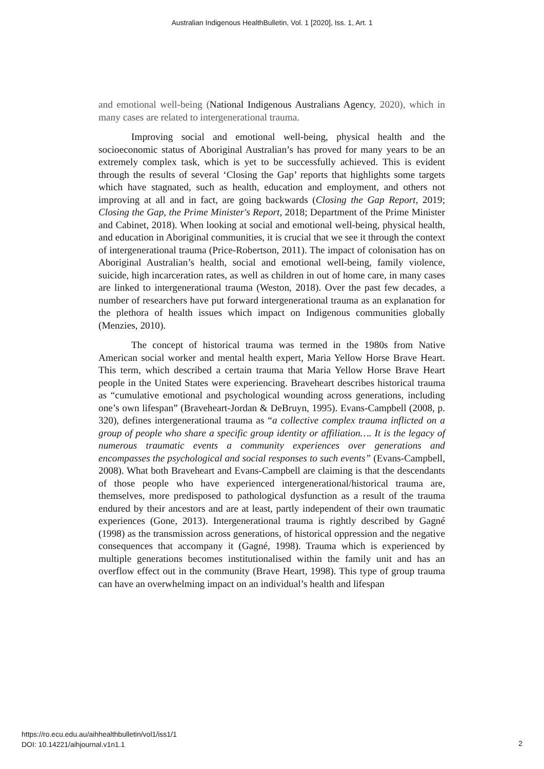Australian Indigenous HealthBulletin, Vol. 1 [2020], Iss. 1, Art. 1
and emotional well-being (National Indigenous Australians Agency, 2020), which in many cases are related to intergenerational trauma.
Improving social and emotional well-being, physical health and the socioeconomic status of Aboriginal Australian’s has proved for many years to be an extremely complex task, which is yet to be successfully achieved. This is evident through the results of several ‘Closing the Gap’ reports that highlights some targets which have stagnated, such as health, education and employment, and others not improving at all and in fact, are going backwards (Closing the Gap Report, 2019; Closing the Gap, the Prime Minister's Report, 2018; Department of the Prime Minister and Cabinet, 2018). When looking at social and emotional well-being, physical health, and education in Aboriginal communities, it is crucial that we see it through the context of intergenerational trauma (Price-Robertson, 2011). The impact of colonisation has on Aboriginal Australian’s health, social and emotional well-being, family violence, suicide, high incarceration rates, as well as children in out of home care, in many cases are linked to intergenerational trauma (Weston, 2018). Over the past few decades, a number of researchers have put forward intergenerational trauma as an explanation for the plethora of health issues which impact on Indigenous communities globally (Menzies, 2010).
The concept of historical trauma was termed in the 1980s from Native American social worker and mental health expert, Maria Yellow Horse Brave Heart. This term, which described a certain trauma that Maria Yellow Horse Brave Heart people in the United States were experiencing. Braveheart describes historical trauma as “cumulative emotional and psychological wounding across generations, including one’s own lifespan” (Braveheart-Jordan & DeBruyn, 1995). Evans-Campbell (2008, p. 320), defines intergenerational trauma as “a collective complex trauma inflicted on a group of people who share a specific group identity or affiliation…. It is the legacy of numerous traumatic events a community experiences over generations and encompasses the psychological and social responses to such events” (Evans-Campbell, 2008). What both Braveheart and Evans-Campbell are claiming is that the descendants of those people who have experienced intergenerational/historical trauma are, themselves, more predisposed to pathological dysfunction as a result of the trauma endured by their ancestors and are at least, partly independent of their own traumatic experiences (Gone, 2013). Intergenerational trauma is rightly described by Gagné (1998) as the transmission across generations, of historical oppression and the negative consequences that accompany it (Gagné, 1998). Trauma which is experienced by multiple generations becomes institutionalised within the family unit and has an overflow effect out in the community (Brave Heart, 1998). This type of group trauma can have an overwhelming impact on an individual’s health and lifespan
https://ro.ecu.edu.au/aihhealthbulletin/vol1/iss1/1
DOI: 10.14221/aihjournal.v1n1.1
2